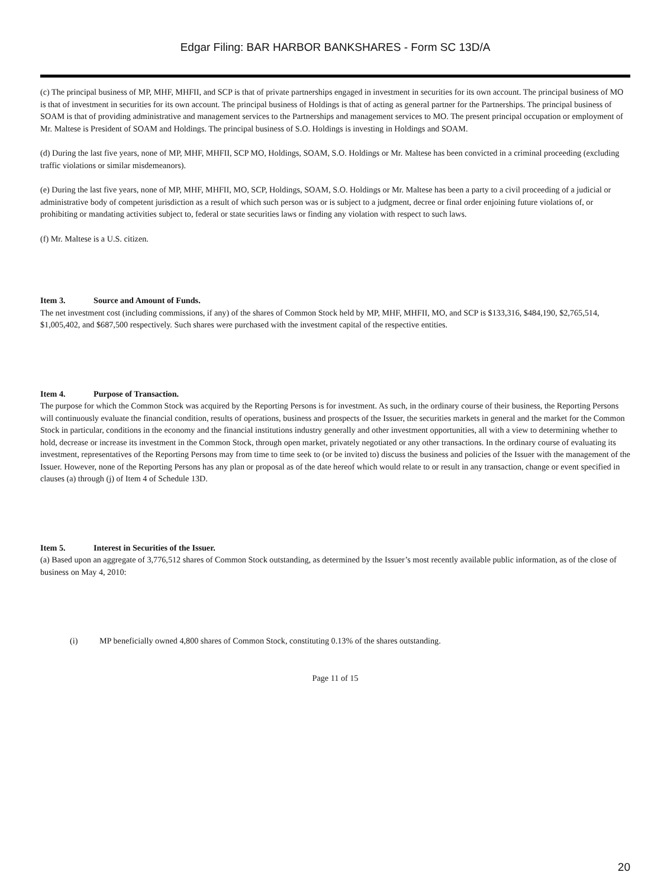Edgar Filing: BAR HARBOR BANKSHARES - Form SC 13D/A
(c) The principal business of MP, MHF, MHFII, and SCP is that of private partnerships engaged in investment in securities for its own account. The principal business of MO is that of investment in securities for its own account. The principal business of Holdings is that of acting as general partner for the Partnerships. The principal business of SOAM is that of providing administrative and management services to the Partnerships and management services to MO. The present principal occupation or employment of Mr. Maltese is President of SOAM and Holdings. The principal business of S.O. Holdings is investing in Holdings and SOAM.
(d) During the last five years, none of MP, MHF, MHFII, SCP MO, Holdings, SOAM, S.O. Holdings or Mr. Maltese has been convicted in a criminal proceeding (excluding traffic violations or similar misdemeanors).
(e) During the last five years, none of MP, MHF, MHFII, MO, SCP, Holdings, SOAM, S.O. Holdings or Mr. Maltese has been a party to a civil proceeding of a judicial or administrative body of competent jurisdiction as a result of which such person was or is subject to a judgment, decree or final order enjoining future violations of, or prohibiting or mandating activities subject to, federal or state securities laws or finding any violation with respect to such laws.
(f) Mr. Maltese is a U.S. citizen.
Item 3. Source and Amount of Funds.
The net investment cost (including commissions, if any) of the shares of Common Stock held by MP, MHF, MHFII, MO, and SCP is $133,316, $484,190, $2,765,514, $1,005,402, and $687,500 respectively. Such shares were purchased with the investment capital of the respective entities.
Item 4. Purpose of Transaction.
The purpose for which the Common Stock was acquired by the Reporting Persons is for investment. As such, in the ordinary course of their business, the Reporting Persons will continuously evaluate the financial condition, results of operations, business and prospects of the Issuer, the securities markets in general and the market for the Common Stock in particular, conditions in the economy and the financial institutions industry generally and other investment opportunities, all with a view to determining whether to hold, decrease or increase its investment in the Common Stock, through open market, privately negotiated or any other transactions. In the ordinary course of evaluating its investment, representatives of the Reporting Persons may from time to time seek to (or be invited to) discuss the business and policies of the Issuer with the management of the Issuer. However, none of the Reporting Persons has any plan or proposal as of the date hereof which would relate to or result in any transaction, change or event specified in clauses (a) through (j) of Item 4 of Schedule 13D.
Item 5. Interest in Securities of the Issuer.
(a) Based upon an aggregate of 3,776,512 shares of Common Stock outstanding, as determined by the Issuer’s most recently available public information, as of the close of business on May 4, 2010:
(i) MP beneficially owned 4,800 shares of Common Stock, constituting 0.13% of the shares outstanding.
Page 11 of 15
20